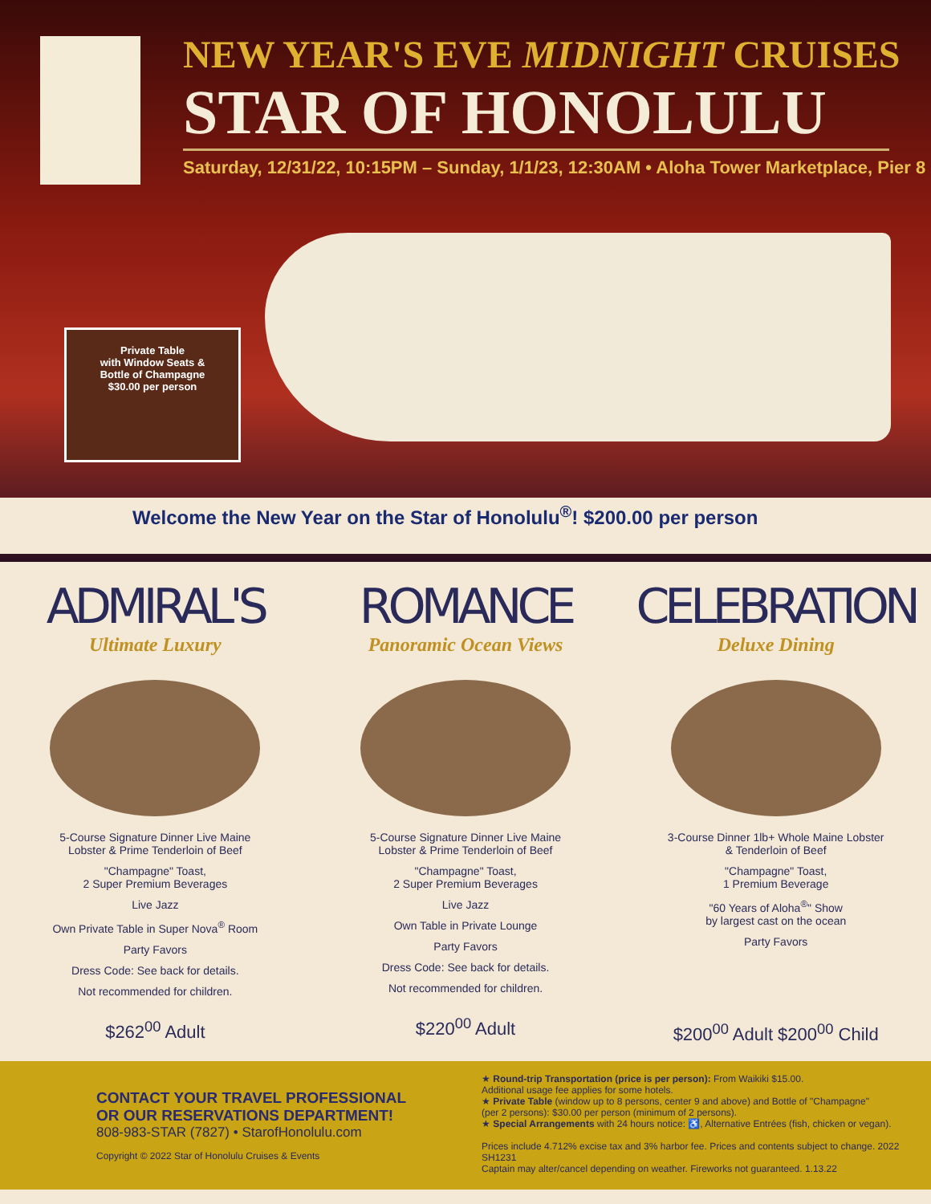NEW YEAR'S EVE MIDNIGHT CRUISES
STAR OF HONOLULU
Saturday, 12/31/22, 10:15PM – Sunday, 1/1/23, 12:30AM • Aloha Tower Marketplace, Pier 8
Private Table
with Window Seats &
Bottle of Champagne
$30.00 per person
Welcome the New Year on the Star of Honolulu<sup>®</sup>! $200.00 per person
ADMIRAL'S
Ultimate Luxury
5-Course Signature Dinner Live Maine
Lobster & Prime Tenderloin of Beef
"Champagne" Toast,
2 Super Premium Beverages
Live Jazz
Own Private Table in Super Nova<sup>®</sup> Room
Party Favors
Dress Code: See back for details.
Not recommended for children.
$262<sup>00</sup> Adult
ROMANCE
Panoramic Ocean Views
5-Course Signature Dinner Live Maine
Lobster & Prime Tenderloin of Beef
"Champagne" Toast,
2 Super Premium Beverages
Live Jazz
Own Table in Private Lounge
Party Favors
Dress Code: See back for details.
Not recommended for children.
$220<sup>00</sup> Adult
CELEBRATION
Deluxe Dining
3-Course Dinner 1lb+ Whole Maine Lobster
& Tenderloin of Beef
"Champagne" Toast,
1 Premium Beverage
"60 Years of Aloha<sup>®</sup>" Show
by largest cast on the ocean
Party Favors
$200<sup>00</sup> Adult $200<sup>00</sup> Child
CONTACT YOUR TRAVEL PROFESSIONAL
OR OUR RESERVATIONS DEPARTMENT!
808-983-STAR (7827) • StarofHonolulu.com
Copyright © 2022 Star of Honolulu Cruises & Events
★ Round-trip Transportation (price is per person): From Waikiki $15.00.
Additional usage fee applies for some hotels.
★ Private Table (window up to 8 persons, center 9 and above) and Bottle of "Champagne"
(per 2 persons): $30.00 per person (minimum of 2 persons).
★ Special Arrangements with 24 hours notice: ♿, Alternative Entrées (fish, chicken or vegan).
Prices include 4.712% excise tax and 3% harbor fee. Prices and contents subject to change. 2022 SH1231
Captain may alter/cancel depending on weather. Fireworks not guaranteed. 1.13.22